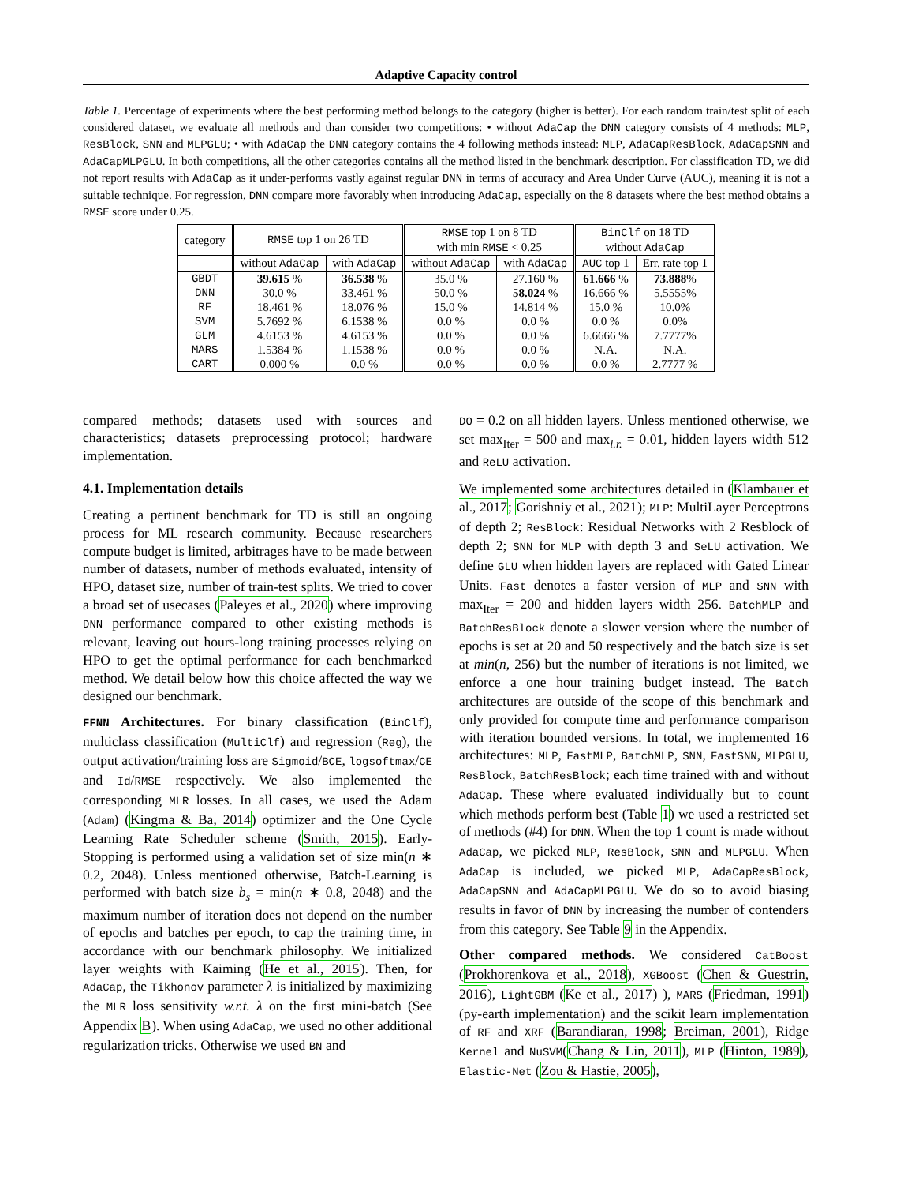Adaptive Capacity control
Table 1. Percentage of experiments where the best performing method belongs to the category (higher is better). For each random train/test split of each considered dataset, we evaluate all methods and than consider two competitions: • without AdaCap the DNN category consists of 4 methods: MLP, ResBlock, SNN and MLPGLU; • with AdaCap the DNN category contains the 4 following methods instead: MLP, AdaCapResBlock, AdaCapSNN and AdaCapMLPGLU. In both competitions, all the other categories contains all the method listed in the benchmark description. For classification TD, we did not report results with AdaCap as it under-performs vastly against regular DNN in terms of accuracy and Area Under Curve (AUC), meaning it is not a suitable technique. For regression, DNN compare more favorably when introducing AdaCap, especially on the 8 datasets where the best method obtains a RMSE score under 0.25.
| category | RMSE top 1 on 26 TD | | RMSE top 1 on 8 TD with min RMSE < 0.25 | | BinClf on 18 TD without AdaCap | |
| --- | --- | --- | --- | --- | --- | --- |
| | without AdaCap | with AdaCap | without AdaCap | with AdaCap | AUC top 1 | Err. rate top 1 |
| GBDT DNN RF SVM GLM MARS CART | 39.615 % 30.0 % 18.461 % 5.7692 % 4.6153 % 1.5384 % 0.000 % | 36.538 % 33.461 % 18.076 % 6.1538 % 4.6153 % 1.1538 % 0.0 % | 35.0 % 50.0 % 15.0 % 0.0 % 0.0 % 0.0 % 0.0 % | 27.160 % 58.024 % 14.814 % 0.0 % 0.0 % 0.0 % 0.0 % | 61.666 % 16.666 % 15.0 % 0.0 % 6.6666 % N.A. 0.0 % | 73.888 % 5.5555% 10.0% 0.0% 7.7777% N.A. 2.7777 % |
compared methods; datasets used with sources and characteristics; datasets preprocessing protocol; hardware implementation.
4.1. Implementation details
Creating a pertinent benchmark for TD is still an ongoing process for ML research community. Because researchers compute budget is limited, arbitrages have to be made between number of datasets, number of methods evaluated, intensity of HPO, dataset size, number of train-test splits. We tried to cover a broad set of usecases (Paleyes et al., 2020) where improving DNN performance compared to other existing methods is relevant, leaving out hours-long training processes relying on HPO to get the optimal performance for each benchmarked method. We detail below how this choice affected the way we designed our benchmark.
FFNN Architectures. For binary classification (BinClf), multiclass classification (MultiClf) and regression (Reg), the output activation/training loss are Sigmoid/BCE, logsoftmax/CE and Id/RMSE respectively. We also implemented the corresponding MLR losses. In all cases, we used the Adam (Adam) (Kingma & Ba, 2014) optimizer and the One Cycle Learning Rate Scheduler scheme (Smith, 2015). Early-Stopping is performed using a validation set of size min(n ∗ 0.2, 2048). Unless mentioned otherwise, Batch-Learning is performed with batch size b<sub>s</sub> = min(n ∗ 0.8, 2048) and the maximum number of iteration does not depend on the number of epochs and batches per epoch, to cap the training time, in accordance with our benchmark philosophy. We initialized layer weights with Kaiming (He et al., 2015). Then, for AdaCap, the Tikhonov parameter λ is initialized by maximizing the MLR loss sensitivity w.r.t. λ on the first mini-batch (See Appendix B). When using AdaCap, we used no other additional regularization tricks. Otherwise we used BN and
DO = 0.2 on all hidden layers. Unless mentioned otherwise, we set max<sub>Iter</sub> = 500 and max<sub>l.r.</sub> = 0.01, hidden layers width 512 and ReLU activation.
We implemented some architectures detailed in (Klambauer et al., 2017; Gorishniy et al., 2021); MLP: MultiLayer Perceptrons of depth 2; ResBlock: Residual Networks with 2 Resblock of depth 2; SNN for MLP with depth 3 and SeLU activation. We define GLU when hidden layers are replaced with Gated Linear Units. Fast denotes a faster version of MLP and SNN with max<sub>Iter</sub> = 200 and hidden layers width 256. BatchMLP and BatchResBlock denote a slower version where the number of epochs is set at 20 and 50 respectively and the batch size is set at min(n, 256) but the number of iterations is not limited, we enforce a one hour training budget instead. The Batch architectures are outside of the scope of this benchmark and only provided for compute time and performance comparison with iteration bounded versions. In total, we implemented 16 architectures: MLP, FastMLP, BatchMLP, SNN, FastSNN, MLPGLU, ResBlock, BatchResBlock; each time trained with and without AdaCap. These where evaluated individually but to count which methods perform best (Table 1) we used a restricted set of methods (#4) for DNN. When the top 1 count is made without AdaCap, we picked MLP, ResBlock, SNN and MLPGLU. When AdaCap is included, we picked MLP, AdaCapResBlock, AdaCapSNN and AdaCapMLPGLU. We do so to avoid biasing results in favor of DNN by increasing the number of contenders from this category. See Table 9 in the Appendix.
Other compared methods. We considered CatBoost (Prokhorenkova et al., 2018), XGBoost (Chen & Guestrin, 2016), LightGBM (Ke et al., 2017) ), MARS (Friedman, 1991) (py-earth implementation) and the scikit learn implementation of RF and XRF (Barandiaran, 1998; Breiman, 2001), Ridge Kernel and NuSVM(Chang & Lin, 2011), MLP (Hinton, 1989), Elastic-Net (Zou & Hastie, 2005),